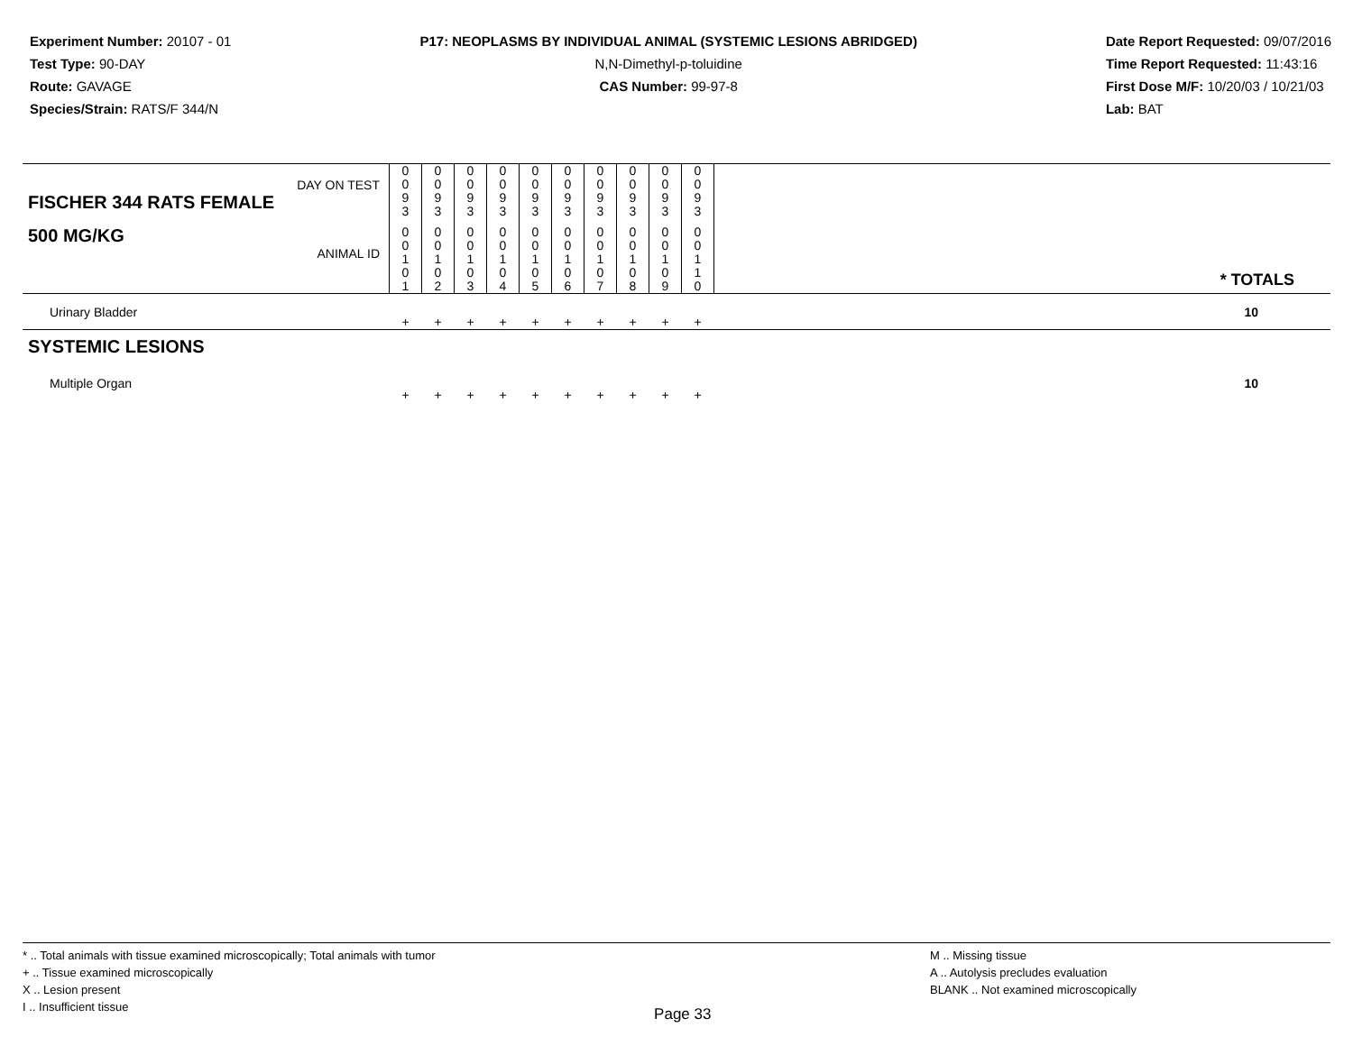Experiment Number: 20107 - 01
Test Type: 90-DAY
Route: GAVAGE
Species/Strain: RATS/F 344/N
P17: NEOPLASMS BY INDIVIDUAL ANIMAL (SYSTEMIC LESIONS ABRIDGED)
N,N-Dimethyl-p-toluidine
CAS Number: 99-97-8
Date Report Requested: 09/07/2016
Time Report Requested: 11:43:16
First Dose M/F: 10/20/03 / 10/21/03
Lab: BAT
| DAY ON TEST FISCHER 344 RATS FEMALE | 0 0 9 3 | 0 0 9 3 | 0 0 9 3 | 0 0 9 3 | 0 0 9 3 | 0 0 9 3 | 0 0 9 3 | 0 0 9 3 | 0 0 9 3 | 0 0 9 3 | | |
| 500 MG/KG ANIMAL ID | 0 0 1 0 1 | 0 0 1 0 2 | 0 0 1 0 3 | 0 0 1 0 4 | 0 0 1 0 5 | 0 0 1 0 6 | 0 0 1 0 7 | 0 0 1 0 8 | 0 0 1 0 9 | 0 0 1 1 0 | | * TOTALS |
| Urinary Bladder | + | + | + | + | + | + | + | + | + | + | | 10 |
| SYSTEMIC LESIONS | | | | | | | | | | | | |
| Multiple Organ | + | + | + | + | + | + | + | + | + | + | | 10 |
* .. Total animals with tissue examined microscopically; Total animals with tumor
+ .. Tissue examined microscopically
X .. Lesion present
I .. Insufficient tissue
Page 33
M .. Missing tissue
A .. Autolysis precludes evaluation
BLANK .. Not examined microscopically